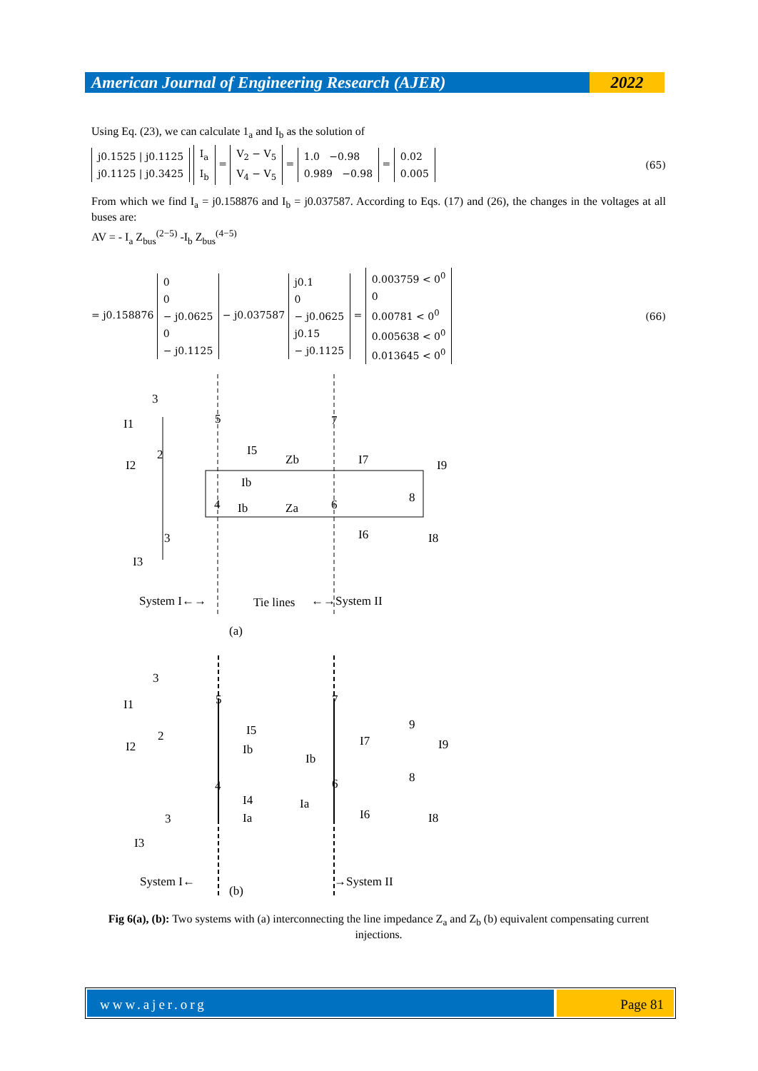American Journal of Engineering Research (AJER)
2022
Using Eq. (23), we can calculate 1<sub>a</sub> and I<sub>b</sub> as the solution of
j0.1525 | j0.1125
j0.1125 | j0.3425
I<sub>a</sub>
I<sub>b</sub>
=
V<sub>2</sub> − V<sub>5</sub>
V<sub>4</sub> − V<sub>5</sub>
=
1.0 −0.98
0.989 −0.98
=
0.02
0.005
(65)
From which we find I<sub>a</sub> = j0.158876 and I<sub>b</sub> = j0.037587. According to Eqs. (17) and (26), the changes in the voltages at all buses are:
AV = - I<sub>a</sub> Z<sub>bus</sub><sup>(2−5)</sup> -I<sub>b</sub> Z<sub>bus</sub><sup>(4−5)</sup>
= j0.158876
0
0
− j0.0625
0
− j0.1125
− j0.037587
j0.1
0
− j0.0625
j0.15
− j0.1125
=
0.003759 < 0<sup>0</sup>
0
0.00781 < 0<sup>0</sup>
0.005638 < 0<sup>0</sup>
0.013645 < 0<sup>0</sup>
(66)
3
5
7
I1
I5
Zb
I7
I9
I2
2
Ib
8
4
Ib
Za
6
3
I6
I8
I3
System I←→
Tie lines
←→System II
(a)
3
5
7
I1
I5
I7
9
I9
I2
2
Ib
Ib
8
4
6
I4
Ia
Ia
I6
I8
3
I3
System I←
(b)
→System II
Fig 6(a), (b): Two systems with (a) interconnecting the line impedance Z<sub>a</sub> and Z<sub>b</sub> (b) equivalent compensating current injections.
www.ajer.org Page 81